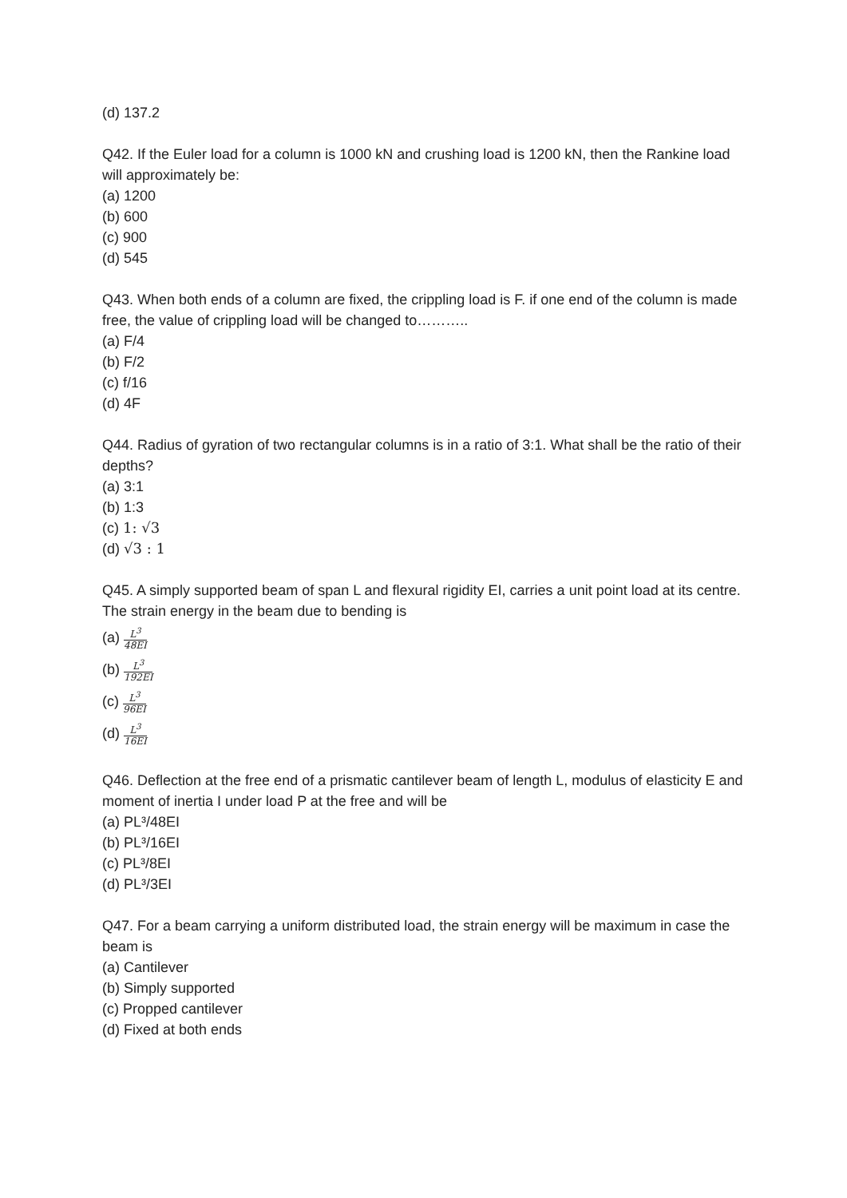(d) 137.2
Q42. If the Euler load for a column is 1000 kN and crushing load is 1200 kN, then the Rankine load will approximately be:
(a) 1200
(b) 600
(c) 900
(d) 545
Q43. When both ends of a column are fixed, the crippling load is F. if one end of the column is made free, the value of crippling load will be changed to………..
(a) F/4
(b) F/2
(c) f/16
(d) 4F
Q44. Radius of gyration of two rectangular columns is in a ratio of 3:1. What shall be the ratio of their depths?
(a) 3:1
(b) 1:3
(c) 1: √3
(d) √3 : 1
Q45. A simply supported beam of span L and flexural rigidity EI, carries a unit point load at its centre. The strain energy in the beam due to bending is
(a) L<sup>3</sup> 48EI
(b) L<sup>3</sup> 192EI
(c) L<sup>3</sup> 96EI
(d) L<sup>3</sup> 16EI
Q46. Deflection at the free end of a prismatic cantilever beam of length L, modulus of elasticity E and moment of inertia I under load P at the free and will be
(a) PL³/48EI
(b) PL³/16EI
(c) PL³/8EI
(d) PL³/3EI
Q47. For a beam carrying a uniform distributed load, the strain energy will be maximum in case the beam is
(a) Cantilever
(b) Simply supported
(c) Propped cantilever
(d) Fixed at both ends